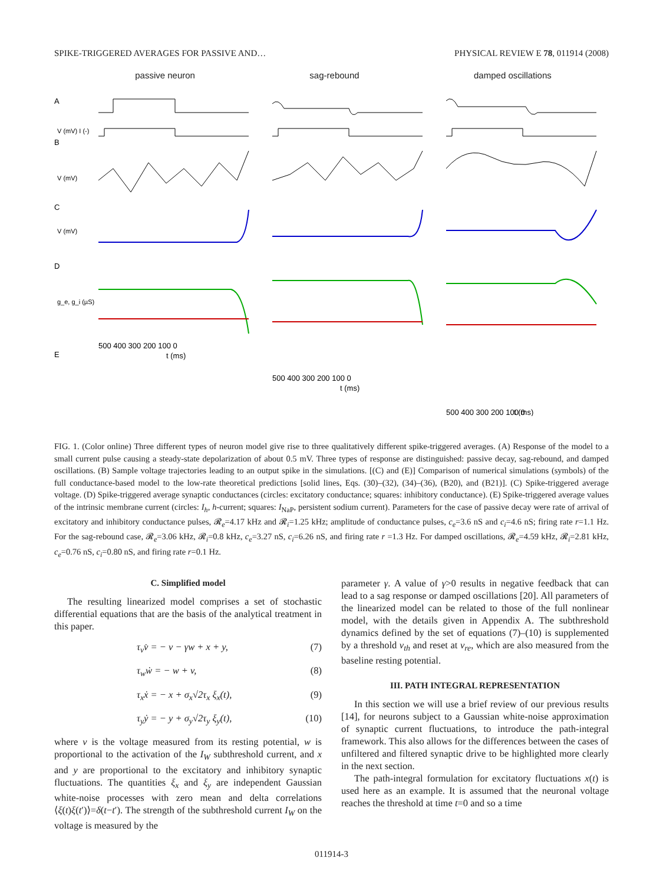SPIKE-TRIGGERED AVERAGES FOR PASSIVE AND… PHYSICAL REVIEW E 78, 011914 (2008)
passive neuron sag-rebound damped oscillations
A
B
C
D
E
V (mV) I (-)
V (mV)
V (mV)
g_e, g_i (µS)
500 400 300 200 100 0
t (ms)
500 400 300 200 100 0
t (ms)
500 400 300 200 100 0
t (ms)
FIG. 1. (Color online) Three different types of neuron model give rise to three qualitatively different spike-triggered averages. (A) Response of the model to a small current pulse causing a steady-state depolarization of about 0.5 mV. Three types of response are distinguished: passive decay, sag-rebound, and damped oscillations. (B) Sample voltage trajectories leading to an output spike in the simulations. [(C) and (E)] Comparison of numerical simulations (symbols) of the full conductance-based model to the low-rate theoretical predictions [solid lines, Eqs. (30)–(32), (34)–(36), (B20), and (B21)]. (C) Spike-triggered average voltage. (D) Spike-triggered average synaptic conductances (circles: excitatory conductance; squares: inhibitory conductance). (E) Spike-triggered average values of the intrinsic membrane current (circles: I<sub>h</sub>, h-current; squares: I<sub>NaP</sub>, persistent sodium current). Parameters for the case of passive decay were rate of arrival of excitatory and inhibitory conductance pulses, 𝓡<sub>e</sub>=4.17 kHz and 𝓡<sub>i</sub>=1.25 kHz; amplitude of conductance pulses, c<sub>e</sub>=3.6 nS and c<sub>i</sub>=4.6 nS; firing rate r=1.1 Hz. For the sag-rebound case, 𝓡<sub>e</sub>=3.06 kHz, 𝓡<sub>i</sub>=0.8 kHz, c<sub>e</sub>=3.27 nS, c<sub>i</sub>=6.26 nS, and firing rate r =1.3 Hz. For damped oscillations, 𝓡<sub>e</sub>=4.59 kHz, 𝓡<sub>i</sub>=2.81 kHz, c<sub>e</sub>=0.76 nS, c<sub>i</sub>=0.80 nS, and firing rate r=0.1 Hz.
C. Simplified model
The resulting linearized model comprises a set of stochastic differential equations that are the basis of the analytical treatment in this paper.
τ<sub>v</sub>v̇ = − v − γw + x + y, (7)
τ<sub>w</sub>ẇ = − w + v, (8)
τ<sub>x</sub>ẋ = − x + σ<sub>x</sub>√2τ<sub>x</sub> ξ<sub>x</sub>(t), (9)
τ<sub>y</sub>ẏ = − y + σ<sub>y</sub>√2τ<sub>y</sub> ξ<sub>y</sub>(t), (10)
where v is the voltage measured from its resting potential, w is proportional to the activation of the I<sub>W</sub> subthreshold current, and x and y are proportional to the excitatory and inhibitory synaptic fluctuations. The quantities ξ<sub>x</sub> and ξ<sub>y</sub> are independent Gaussian white-noise processes with zero mean and delta correlations ⟨ξ(t)ξ(t′)⟩=δ(t−t′). The strength of the subthreshold current I<sub>W</sub> on the voltage is measured by the
parameter γ. A value of γ>0 results in negative feedback that can lead to a sag response or damped oscillations [20]. All parameters of the linearized model can be related to those of the full nonlinear model, with the details given in Appendix A. The subthreshold dynamics defined by the set of equations (7)–(10) is supplemented by a threshold v<sub>th</sub> and reset at v<sub>re</sub>, which are also measured from the baseline resting potential.
III. PATH INTEGRAL REPRESENTATION
In this section we will use a brief review of our previous results [14], for neurons subject to a Gaussian white-noise approximation of synaptic current fluctuations, to introduce the path-integral framework. This also allows for the differences between the cases of unfiltered and filtered synaptic drive to be highlighted more clearly in the next section.
The path-integral formulation for excitatory fluctuations x(t) is used here as an example. It is assumed that the neuronal voltage reaches the threshold at time t=0 and so a time
011914-3